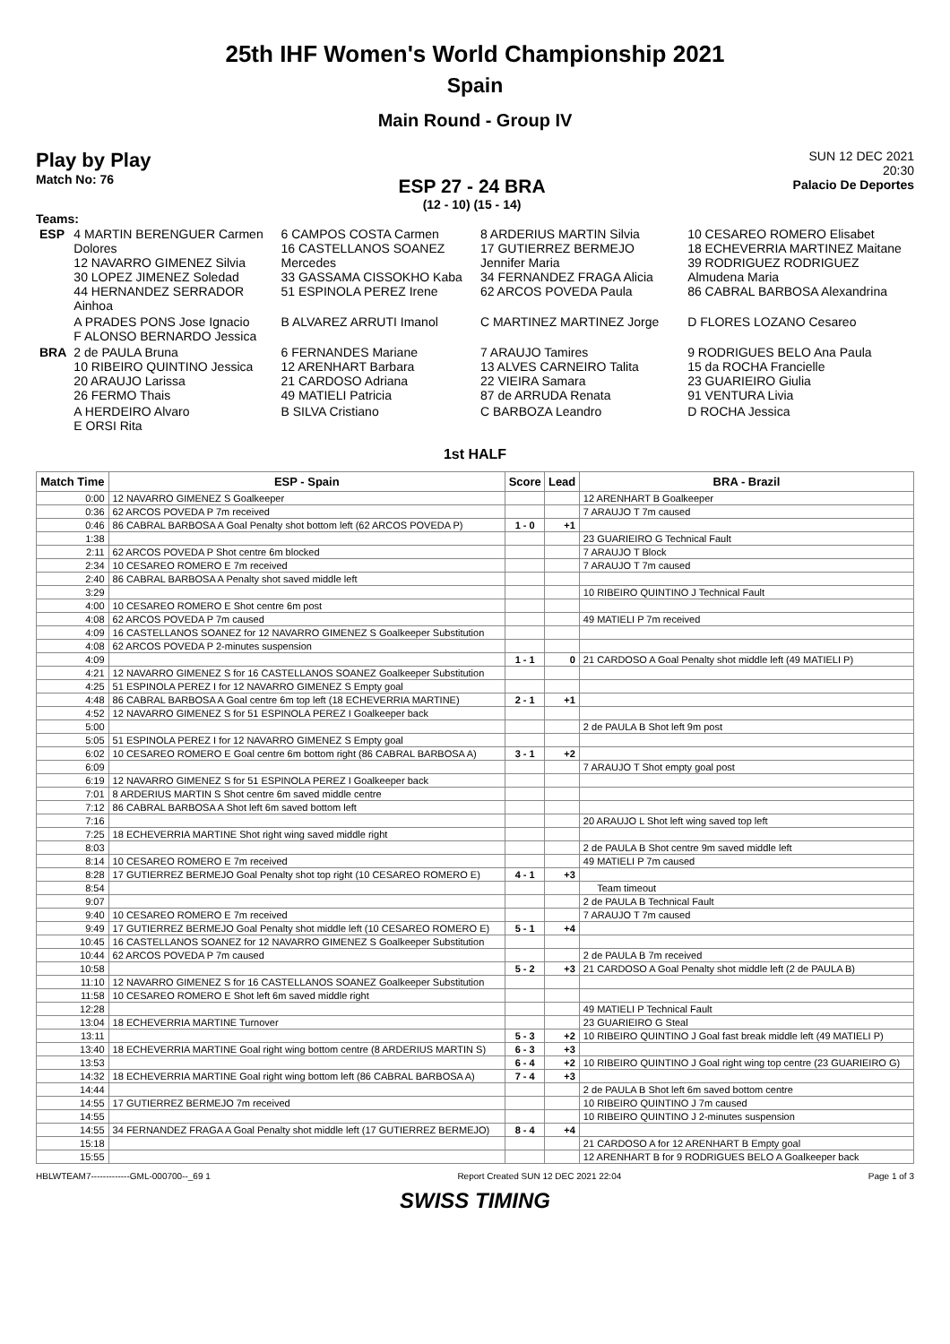25th IHF Women's World Championship 2021
Spain
Main Round - Group IV
Play by Play
Match No: 76
ESP 27 - 24 BRA
(12 - 10) (15 - 14)
SUN 12 DEC 2021
20:30
Palacio De Deportes
Teams:
| ESP | 4 MARTIN BERENGUER Carmen Dolores 12 NAVARRO GIMENEZ Silvia 30 LOPEZ JIMENEZ Soledad 44 HERNANDEZ SERRADOR Ainhoa | 6 CAMPOS COSTA Carmen 16 CASTELLANOS SOANEZ Mercedes 33 GASSAMA CISSOKHO Kaba 51 ESPINOLA PEREZ Irene | 8 ARDERIUS MARTIN Silvia 17 GUTIERREZ BERMEJO Jennifer Maria 34 FERNANDEZ FRAGA Alicia 62 ARCOS POVEDA Paula | 10 CESAREO ROMERO Elisabet 18 ECHEVERRIA MARTINEZ Maitane 39 RODRIGUEZ RODRIGUEZ Almudena Maria 86 CABRAL BARBOSA Alexandrina |
| | A PRADES PONS Jose Ignacio F ALONSO BERNARDO Jessica | B ALVAREZ ARRUTI Imanol | C MARTINEZ MARTINEZ Jorge | D FLORES LOZANO Cesareo |
| BRA | 2 de PAULA Bruna 10 RIBEIRO QUINTINO Jessica 20 ARAUJO Larissa 26 FERMO Thais | 6 FERNANDES Mariane 12 ARENHART Barbara 21 CARDOSO Adriana 49 MATIELI Patricia | 7 ARAUJO Tamires 13 ALVES CARNEIRO Talita 22 VIEIRA Samara 87 de ARRUDA Renata | 9 RODRIGUES BELO Ana Paula 15 da ROCHA Francielle 23 GUARIEIRO Giulia 91 VENTURA Livia |
| | A HERDEIRO Alvaro E ORSI Rita | B SILVA Cristiano | C BARBOZA Leandro | D ROCHA Jessica |
1st HALF
| Match Time | ESP - Spain | Score | Lead | BRA - Brazil |
| --- | --- | --- | --- | --- |
| 0:00 | 12 NAVARRO GIMENEZ S Goalkeeper | | | 12 ARENHART B Goalkeeper |
| 0:36 | 62 ARCOS POVEDA P 7m received | | | 7 ARAUJO T 7m caused |
| 0:46 | 86 CABRAL BARBOSA A Goal Penalty shot bottom left (62 ARCOS POVEDA P) | 1 - 0 | +1 | |
| 1:38 | | | | 23 GUARIEIRO G Technical Fault |
| 2:11 | 62 ARCOS POVEDA P Shot centre 6m blocked | | | 7 ARAUJO T Block |
| 2:34 | 10 CESAREO ROMERO E 7m received | | | 7 ARAUJO T 7m caused |
| 2:40 | 86 CABRAL BARBOSA A Penalty shot saved middle left | | | |
| 3:29 | | | | 10 RIBEIRO QUINTINO J Technical Fault |
| 4:00 | 10 CESAREO ROMERO E Shot centre 6m post | | | |
| 4:08 | 62 ARCOS POVEDA P 7m caused | | | 49 MATIELI P 7m received |
| 4:09 | 16 CASTELLANOS SOANEZ for 12 NAVARRO GIMENEZ S Goalkeeper Substitution | | | |
| 4:08 | 62 ARCOS POVEDA P 2-minutes suspension | | | |
| 4:09 | | 1 - 1 | 0 | 21 CARDOSO A Goal Penalty shot middle left (49 MATIELI P) |
| 4:21 | 12 NAVARRO GIMENEZ S for 16 CASTELLANOS SOANEZ Goalkeeper Substitution | | | |
| 4:25 | 51 ESPINOLA PEREZ I for 12 NAVARRO GIMENEZ S Empty goal | | | |
| 4:48 | 86 CABRAL BARBOSA A Goal centre 6m top left (18 ECHEVERRIA MARTINE) | 2 - 1 | +1 | |
| 4:52 | 12 NAVARRO GIMENEZ S for 51 ESPINOLA PEREZ I Goalkeeper back | | | |
| 5:00 | | | | 2 de PAULA B Shot left 9m post |
| 5:05 | 51 ESPINOLA PEREZ I for 12 NAVARRO GIMENEZ S Empty goal | | | |
| 6:02 | 10 CESAREO ROMERO E Goal centre 6m bottom right (86 CABRAL BARBOSA A) | 3 - 1 | +2 | |
| 6:09 | | | | 7 ARAUJO T Shot empty goal post |
| 6:19 | 12 NAVARRO GIMENEZ S for 51 ESPINOLA PEREZ I Goalkeeper back | | | |
| 7:01 | 8 ARDERIUS MARTIN S Shot centre 6m saved middle centre | | | |
| 7:12 | 86 CABRAL BARBOSA A Shot left 6m saved bottom left | | | |
| 7:16 | | | | 20 ARAUJO L Shot left wing saved top left |
| 7:25 | 18 ECHEVERRIA MARTINE Shot right wing saved middle right | | | |
| 8:03 | | | | 2 de PAULA B Shot centre 9m saved middle left |
| 8:14 | 10 CESAREO ROMERO E 7m received | | | 49 MATIELI P 7m caused |
| 8:28 | 17 GUTIERREZ BERMEJO Goal Penalty shot top right (10 CESAREO ROMERO E) | 4 - 1 | +3 | |
| 8:54 | | | | Team timeout |
| 9:07 | | | | 2 de PAULA B Technical Fault |
| 9:40 | 10 CESAREO ROMERO E 7m received | | | 7 ARAUJO T 7m caused |
| 9:49 | 17 GUTIERREZ BERMEJO Goal Penalty shot middle left (10 CESAREO ROMERO E) | 5 - 1 | +4 | |
| 10:45 | 16 CASTELLANOS SOANEZ for 12 NAVARRO GIMENEZ S Goalkeeper Substitution | | | |
| 10:44 | 62 ARCOS POVEDA P 7m caused | | | 2 de PAULA B 7m received |
| 10:58 | | 5 - 2 | +3 | 21 CARDOSO A Goal Penalty shot middle left (2 de PAULA B) |
| 11:10 | 12 NAVARRO GIMENEZ S for 16 CASTELLANOS SOANEZ Goalkeeper Substitution | | | |
| 11:58 | 10 CESAREO ROMERO E Shot left 6m saved middle right | | | |
| 12:28 | | | | 49 MATIELI P Technical Fault |
| 13:04 | 18 ECHEVERRIA MARTINE Turnover | | | 23 GUARIEIRO G Steal |
| 13:11 | | 5 - 3 | +2 | 10 RIBEIRO QUINTINO J Goal fast break middle left (49 MATIELI P) |
| 13:40 | 18 ECHEVERRIA MARTINE Goal right wing bottom centre (8 ARDERIUS MARTIN S) | 6 - 3 | +3 | |
| 13:53 | | 6 - 4 | +2 | 10 RIBEIRO QUINTINO J Goal right wing top centre (23 GUARIEIRO G) |
| 14:32 | 18 ECHEVERRIA MARTINE Goal right wing bottom left (86 CABRAL BARBOSA A) | 7 - 4 | +3 | |
| 14:44 | | | | 2 de PAULA B Shot left 6m saved bottom centre |
| 14:55 | 17 GUTIERREZ BERMEJO 7m received | | | 10 RIBEIRO QUINTINO J 7m caused |
| 14:55 | | | | 10 RIBEIRO QUINTINO J 2-minutes suspension |
| 14:55 | 34 FERNANDEZ FRAGA A Goal Penalty shot middle left (17 GUTIERREZ BERMEJO) | 8 - 4 | +4 | |
| 15:18 | | | | 21 CARDOSO A for 12 ARENHART B Empty goal |
| 15:55 | | | | 12 ARENHART B for 9 RODRIGUES BELO A Goalkeeper back |
HBLWTEAM7-------------GML-000700--_69 1 Report Created SUN 12 DEC 2021 22:04 Page 1 of 3
SWISS TIMING